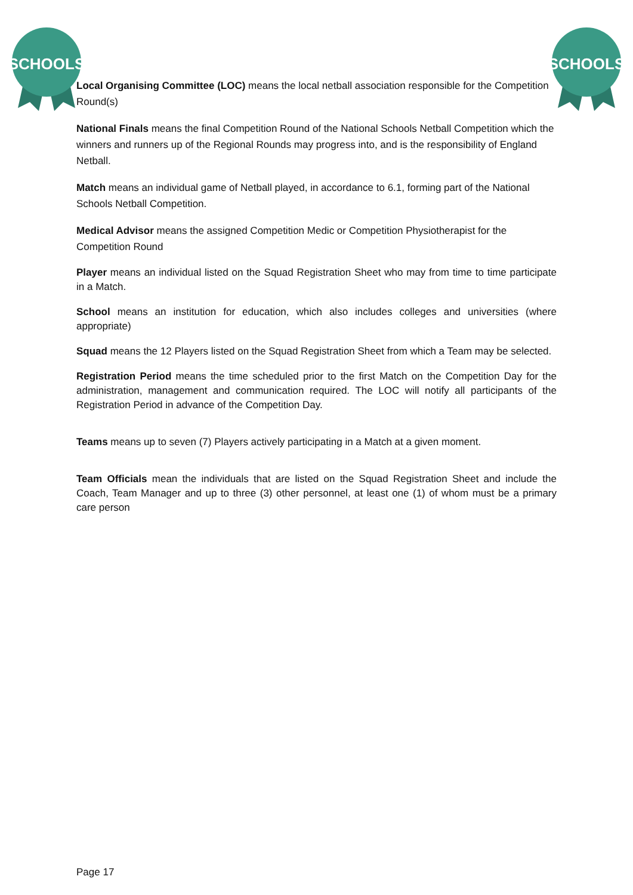SCHOOLS
SCHOOLS
Local Organising Committee (LOC) means the local netball association responsible for the Competition Round(s)
National Finals means the final Competition Round of the National Schools Netball Competition which the winners and runners up of the Regional Rounds may progress into, and is the responsibility of England Netball.
Match means an individual game of Netball played, in accordance to 6.1, forming part of the National Schools Netball Competition.
Medical Advisor means the assigned Competition Medic or Competition Physiotherapist for the Competition Round
Player means an individual listed on the Squad Registration Sheet who may from time to time participate in a Match.
School means an institution for education, which also includes colleges and universities (where appropriate)
Squad means the 12 Players listed on the Squad Registration Sheet from which a Team may be selected.
Registration Period means the time scheduled prior to the first Match on the Competition Day for the administration, management and communication required. The LOC will notify all participants of the Registration Period in advance of the Competition Day.
Teams means up to seven (7) Players actively participating in a Match at a given moment.
Team Officials mean the individuals that are listed on the Squad Registration Sheet and include the Coach, Team Manager and up to three (3) other personnel, at least one (1) of whom must be a primary care person
Page 17